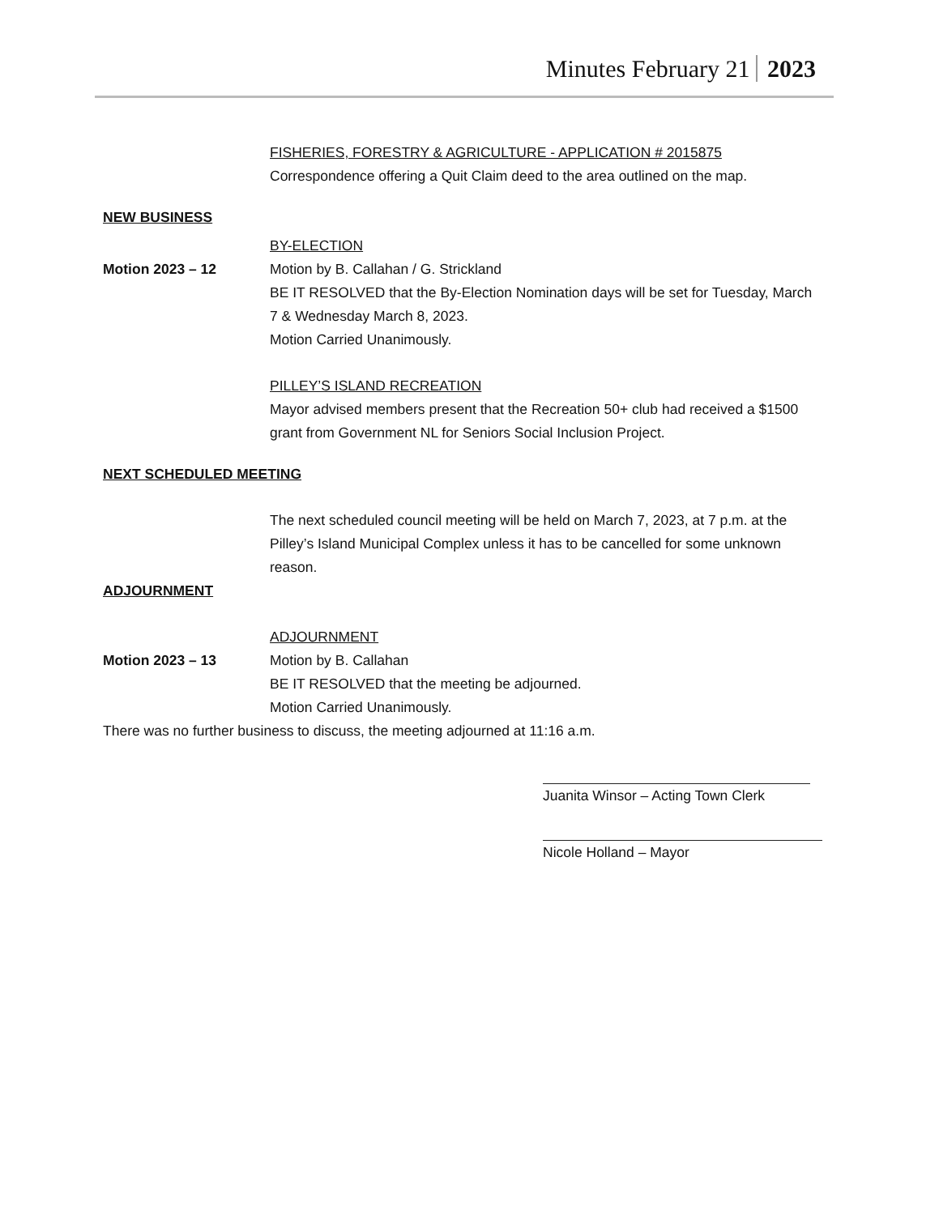Minutes February 21 2023
FISHERIES, FORESTRY & AGRICULTURE - APPLICATION # 2015875
Correspondence offering a Quit Claim deed to the area outlined on the map.
NEW BUSINESS
BY-ELECTION
Motion 2023 – 12 Motion by B. Callahan / G. Strickland
BE IT RESOLVED that the By-Election Nomination days will be set for Tuesday, March 7 & Wednesday March 8, 2023.
Motion Carried Unanimously.
PILLEY’S ISLAND RECREATION
Mayor advised members present that the Recreation 50+ club had received a $1500 grant from Government NL for Seniors Social Inclusion Project.
NEXT SCHEDULED MEETING
The next scheduled council meeting will be held on March 7, 2023, at 7 p.m. at the Pilley’s Island Municipal Complex unless it has to be cancelled for some unknown reason.
ADJOURNMENT
ADJOURNMENT
Motion 2023 – 13 Motion by B. Callahan
BE IT RESOLVED that the meeting be adjourned.
Motion Carried Unanimously.
There was no further business to discuss, the meeting adjourned at 11:16 a.m.
Juanita Winsor – Acting Town Clerk
Nicole Holland – Mayor